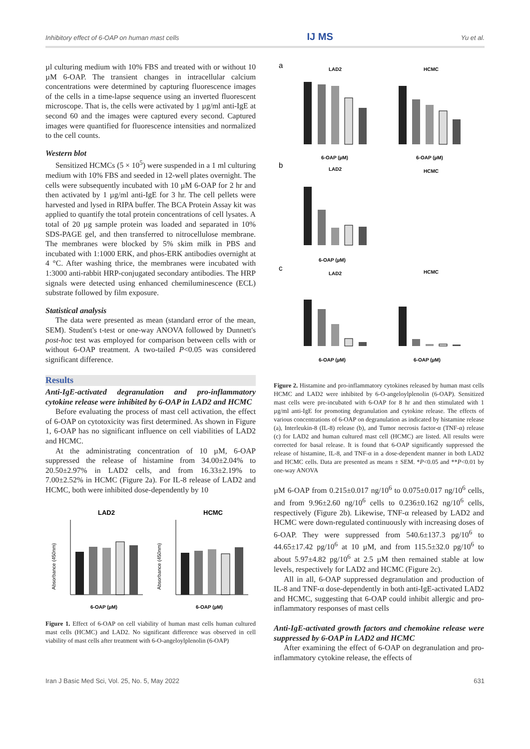Inhibitory effect of 6-OAP on human mast cells IJ MS Yu et al.
µl culturing medium with 10% FBS and treated with or without 10 µM 6-OAP. The transient changes in intracellular calcium concentrations were determined by capturing fluorescence images of the cells in a time-lapse sequence using an inverted fluorescent microscope. That is, the cells were activated by 1 µg/ml anti-IgE at second 60 and the images were captured every second. Captured images were quantified for fluorescence intensities and normalized to the cell counts.
Western blot
Sensitized HCMCs (5 × 10<sup>5</sup>) were suspended in a 1 ml culturing medium with 10% FBS and seeded in 12-well plates overnight. The cells were subsequently incubated with 10 µM 6-OAP for 2 hr and then activated by 1 µg/ml anti-IgE for 3 hr. The cell pellets were harvested and lysed in RIPA buffer. The BCA Protein Assay kit was applied to quantify the total protein concentrations of cell lysates. A total of 20 µg sample protein was loaded and separated in 10% SDS-PAGE gel, and then transferred to nitrocellulose membrane. The membranes were blocked by 5% skim milk in PBS and incubated with 1:1000 ERK, and phos-ERK antibodies overnight at 4 °C. After washing thrice, the membranes were incubated with 1:3000 anti-rabbit HRP-conjugated secondary antibodies. The HRP signals were detected using enhanced chemiluminescence (ECL) substrate followed by film exposure.
Statistical analysis
The data were presented as mean (standard error of the mean, SEM). Student's t-test or one-way ANOVA followed by Dunnett's post-hoc test was employed for comparison between cells with or without 6-OAP treatment. A two-tailed P<0.05 was considered significant difference.
Results
Anti-IgE-activated degranulation and pro-inflammatory cytokine release were inhibited by 6-OAP in LAD2 and HCMC
Before evaluating the process of mast cell activation, the effect of 6-OAP on cytotoxicity was first determined. As shown in Figure 1, 6-OAP has no significant influence on cell viabilities of LAD2 and HCMC.
At the administrating concentration of 10 µM, 6-OAP suppressed the release of histamine from 34.00±2.04% to 20.50±2.97% in LAD2 cells, and from 16.33±2.19% to 7.00±2.52% in HCMC (Figure 2a). For IL-8 release of LAD2 and HCMC, both were inhibited dose-dependently by 10
LAD2
Absorbance (450nm)
6-OAP (µM)
HCMC
Absorbance (450nm)
6-OAP (µM)
Figure 1. Effect of 6-OAP on cell viability of human mast cells human cultured mast cells (HCMC) and LAD2. No significant difference was observed in cell viability of mast cells after treatment with 6-O-angeloylplenolin (6-OAP)
a
LAD2
HCMC
6-OAP (µM)
6-OAP (µM)
b
LAD2
HCMC
6-OAP (µM)
c
LAD2
HCMC
6-OAP (µM)
6-OAP (µM)
Figure 2. Histamine and pro-inflammatory cytokines released by human mast cells HCMC and LAD2 were inhibited by 6-O-angeloylplenolin (6-OAP). Sensitized mast cells were pre-incubated with 6-OAP for 8 hr and then stimulated with 1 µg/ml anti-IgE for promoting degranulation and cytokine release. The effects of various concentrations of 6-OAP on degranulation as indicated by histamine release (a), Interleukin-8 (IL-8) release (b), and Tumor necrosis factor-α (TNF-α) release (c) for LAD2 and human cultured mast cell (HCMC) are listed. All results were corrected for basal release. It is found that 6-OAP significantly suppressed the release of histamine, IL-8, and TNF-α in a dose-dependent manner in both LAD2 and HCMC cells. Data are presented as means ± SEM. *P<0.05 and **P<0.01 by one-way ANOVA
µM 6-OAP from 0.215±0.017 ng/10<sup>6</sup> to 0.075±0.017 ng/10<sup>6</sup> cells, and from 9.96±2.60 ng/10<sup>6</sup> cells to 0.236±0.162 ng/10<sup>6</sup> cells, respectively (Figure 2b). Likewise, TNF-α released by LAD2 and HCMC were down-regulated continuously with increasing doses of 6-OAP. They were suppressed from 540.6±137.3 pg/10<sup>6</sup> to 44.65±17.42 pg/10<sup>6</sup> at 10 µM, and from 115.5±32.0 pg/10<sup>6</sup> to about 5.97±4.82 pg/10<sup>6</sup> at 2.5 µM then remained stable at low levels, respectively for LAD2 and HCMC (Figure 2c).
All in all, 6-OAP suppressed degranulation and production of IL-8 and TNF-α dose-dependently in both anti-IgE-activated LAD2 and HCMC, suggesting that 6-OAP could inhibit allergic and pro-inflammatory responses of mast cells
Anti-IgE-activated growth factors and chemokine release were suppressed by 6-OAP in LAD2 and HCMC
After examining the effect of 6-OAP on degranulation and pro-inflammatory cytokine release, the effects of
Iran J Basic Med Sci, Vol. 25, No. 5, May 2022 631